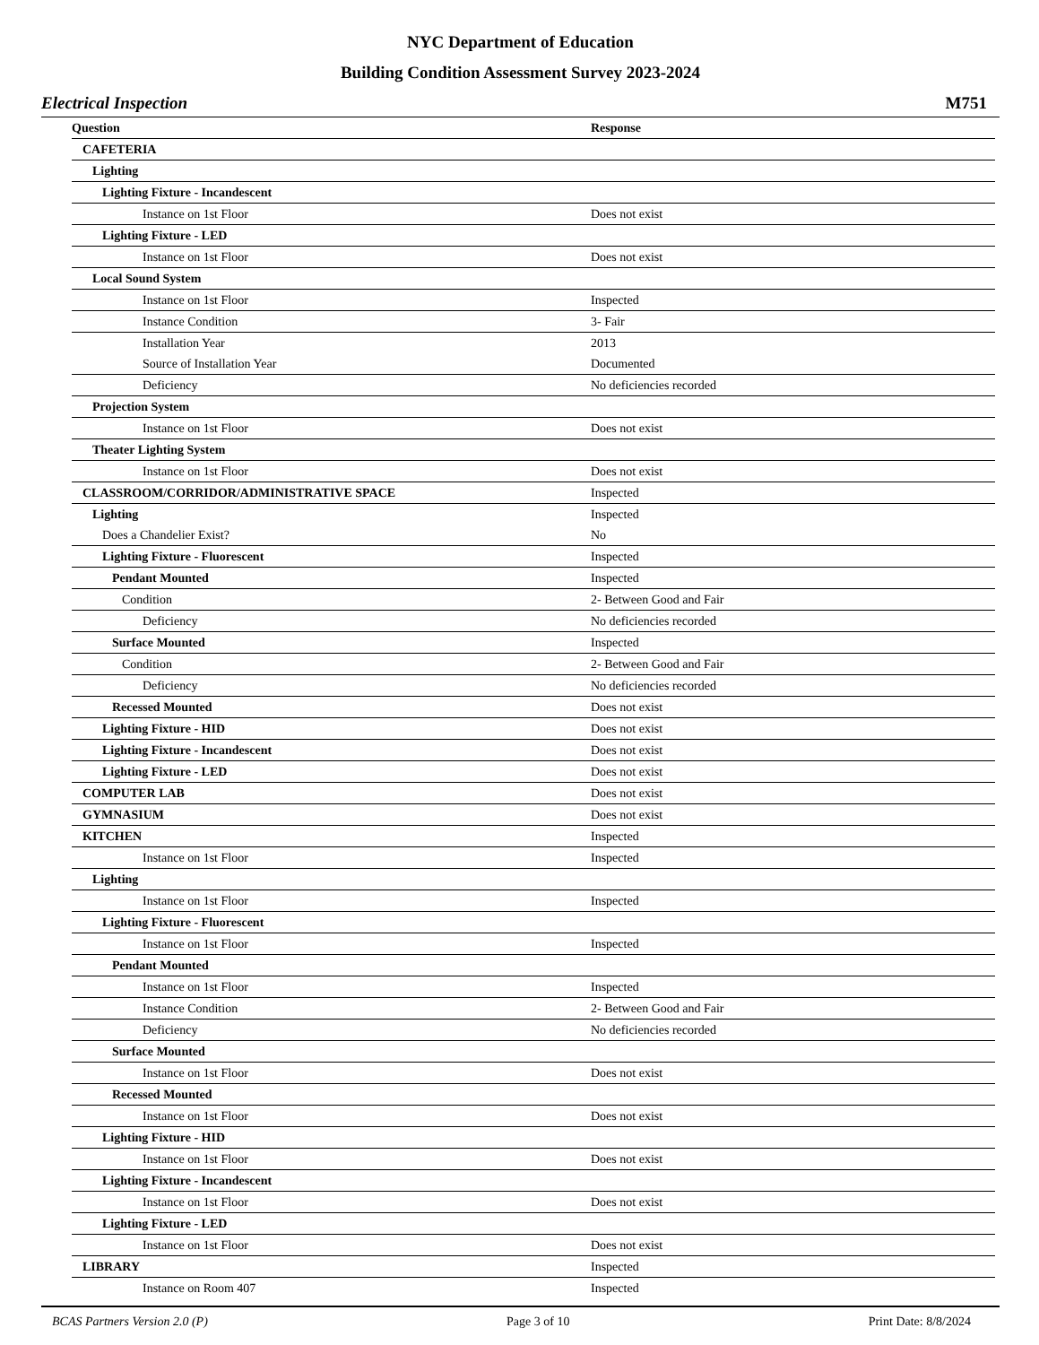NYC Department of Education
Building Condition Assessment Survey 2023-2024
Electrical Inspection M751
| Question | Response |
| --- | --- |
| CAFETERIA | |
| Lighting | |
| Lighting Fixture - Incandescent | |
| Instance on 1st Floor | Does not exist |
| Lighting Fixture - LED | |
| Instance on 1st Floor | Does not exist |
| Local Sound System | |
| Instance on 1st Floor | Inspected |
| Instance Condition | 3- Fair |
| Installation Year | 2013 |
| Source of Installation Year | Documented |
| Deficiency | No deficiencies recorded |
| Projection System | |
| Instance on 1st Floor | Does not exist |
| Theater Lighting System | |
| Instance on 1st Floor | Does not exist |
| CLASSROOM/CORRIDOR/ADMINISTRATIVE SPACE | Inspected |
| Lighting | Inspected |
| Does a Chandelier Exist? | No |
| Lighting Fixture - Fluorescent | Inspected |
| Pendant Mounted | Inspected |
| Condition | 2- Between Good and Fair |
| Deficiency | No deficiencies recorded |
| Surface Mounted | Inspected |
| Condition | 2- Between Good and Fair |
| Deficiency | No deficiencies recorded |
| Recessed Mounted | Does not exist |
| Lighting Fixture - HID | Does not exist |
| Lighting Fixture - Incandescent | Does not exist |
| Lighting Fixture - LED | Does not exist |
| COMPUTER LAB | Does not exist |
| GYMNASIUM | Does not exist |
| KITCHEN | Inspected |
| Instance on 1st Floor | Inspected |
| Lighting | |
| Instance on 1st Floor | Inspected |
| Lighting Fixture - Fluorescent | |
| Instance on 1st Floor | Inspected |
| Pendant Mounted | |
| Instance on 1st Floor | Inspected |
| Instance Condition | 2- Between Good and Fair |
| Deficiency | No deficiencies recorded |
| Surface Mounted | |
| Instance on 1st Floor | Does not exist |
| Recessed Mounted | |
| Instance on 1st Floor | Does not exist |
| Lighting Fixture - HID | |
| Instance on 1st Floor | Does not exist |
| Lighting Fixture - Incandescent | |
| Instance on 1st Floor | Does not exist |
| Lighting Fixture - LED | |
| Instance on 1st Floor | Does not exist |
| LIBRARY | Inspected |
| Instance on Room 407 | Inspected |
BCAS Partners Version 2.0 (P) Page 3 of 10 Print Date: 8/8/2024